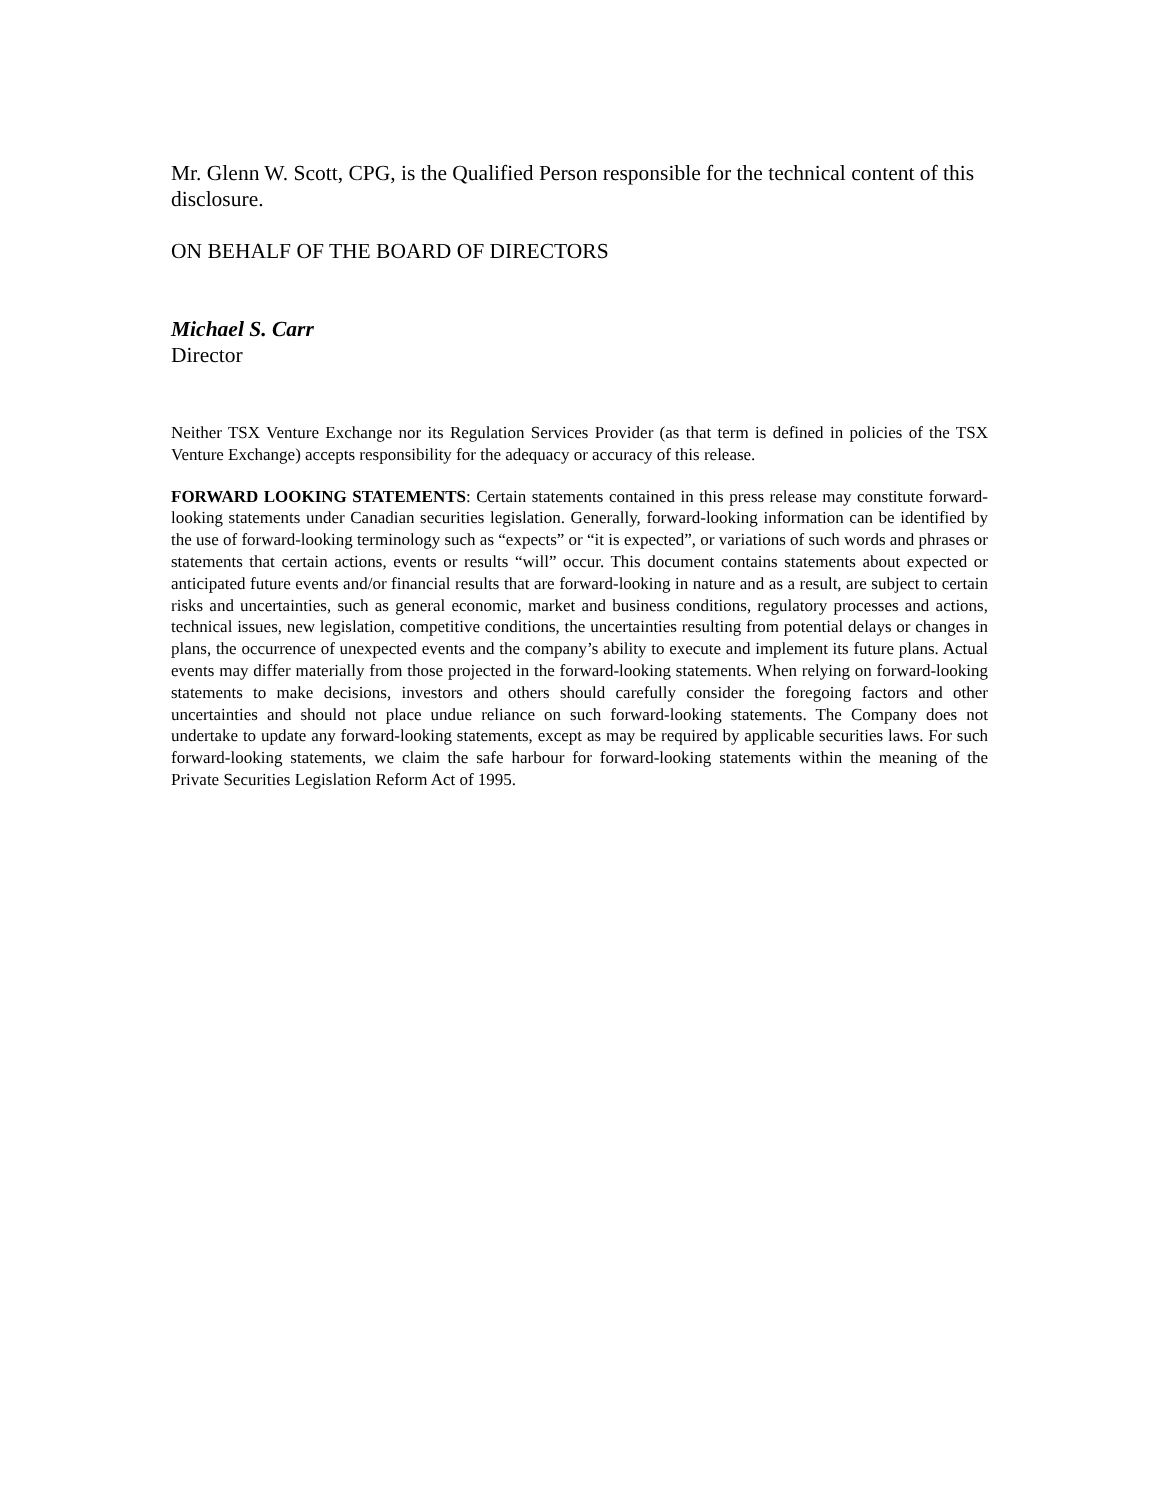Mr. Glenn W. Scott, CPG, is the Qualified Person responsible for the technical content of this disclosure.
ON BEHALF OF THE BOARD OF DIRECTORS
Michael S. Carr
Director
Neither TSX Venture Exchange nor its Regulation Services Provider (as that term is defined in policies of the TSX Venture Exchange) accepts responsibility for the adequacy or accuracy of this release.
FORWARD LOOKING STATEMENTS: Certain statements contained in this press release may constitute forward-looking statements under Canadian securities legislation. Generally, forward-looking information can be identified by the use of forward-looking terminology such as “expects” or “it is expected”, or variations of such words and phrases or statements that certain actions, events or results “will” occur. This document contains statements about expected or anticipated future events and/or financial results that are forward-looking in nature and as a result, are subject to certain risks and uncertainties, such as general economic, market and business conditions, regulatory processes and actions, technical issues, new legislation, competitive conditions, the uncertainties resulting from potential delays or changes in plans, the occurrence of unexpected events and the company’s ability to execute and implement its future plans. Actual events may differ materially from those projected in the forward-looking statements. When relying on forward-looking statements to make decisions, investors and others should carefully consider the foregoing factors and other uncertainties and should not place undue reliance on such forward-looking statements. The Company does not undertake to update any forward-looking statements, except as may be required by applicable securities laws. For such forward-looking statements, we claim the safe harbour for forward-looking statements within the meaning of the Private Securities Legislation Reform Act of 1995.